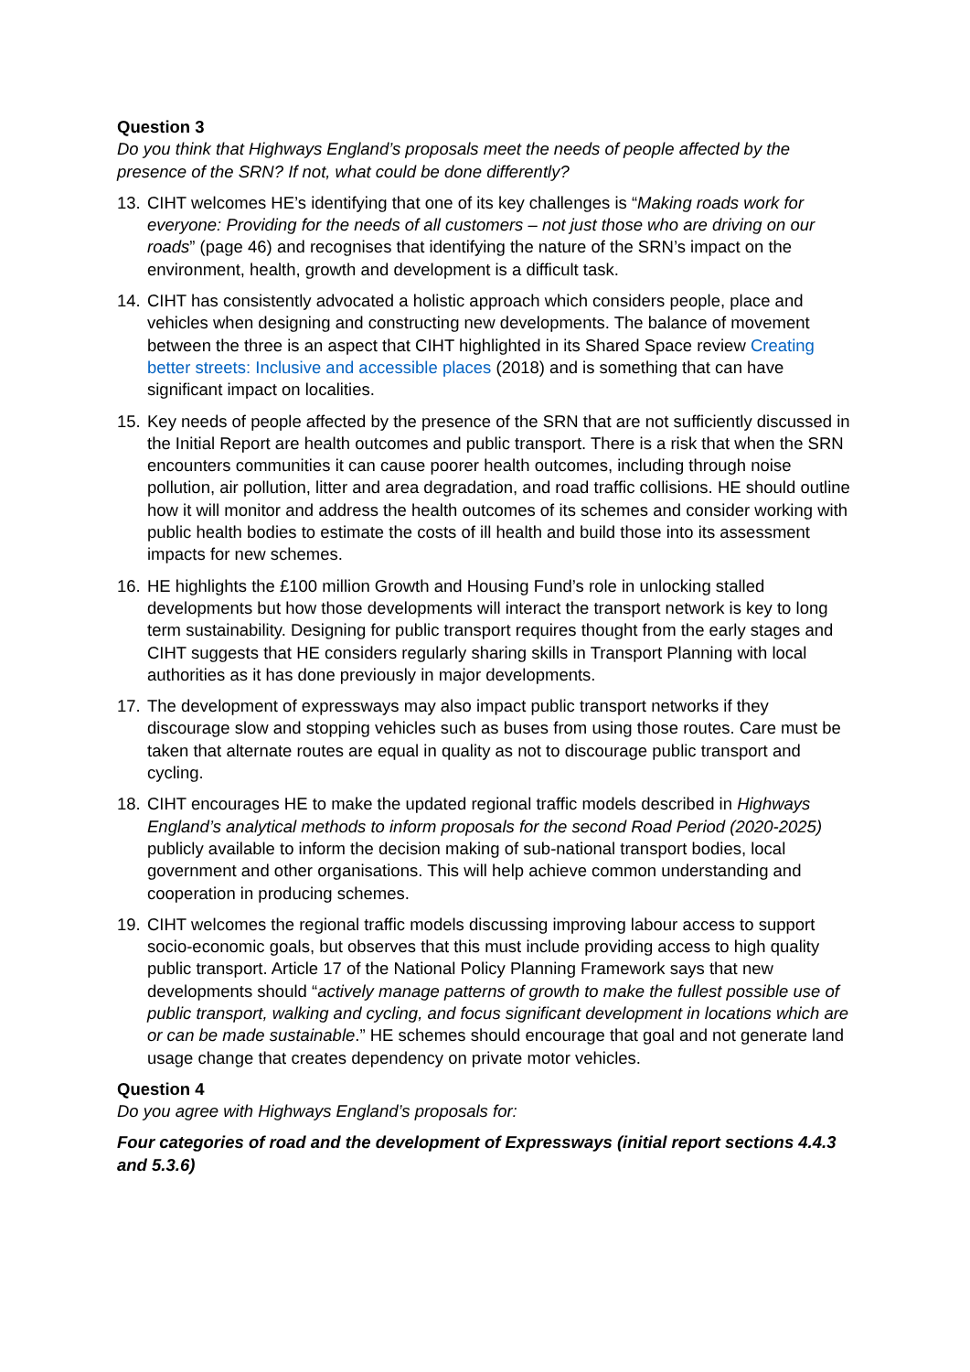Question 3
Do you think that Highways England’s proposals meet the needs of people affected by the presence of the SRN? If not, what could be done differently?
13. CIHT welcomes HE’s identifying that one of its key challenges is “Making roads work for everyone: Providing for the needs of all customers – not just those who are driving on our roads” (page 46) and recognises that identifying the nature of the SRN’s impact on the environment, health, growth and development is a difficult task.
14. CIHT has consistently advocated a holistic approach which considers people, place and vehicles when designing and constructing new developments. The balance of movement between the three is an aspect that CIHT highlighted in its Shared Space review Creating better streets: Inclusive and accessible places (2018) and is something that can have significant impact on localities.
15. Key needs of people affected by the presence of the SRN that are not sufficiently discussed in the Initial Report are health outcomes and public transport. There is a risk that when the SRN encounters communities it can cause poorer health outcomes, including through noise pollution, air pollution, litter and area degradation, and road traffic collisions. HE should outline how it will monitor and address the health outcomes of its schemes and consider working with public health bodies to estimate the costs of ill health and build those into its assessment impacts for new schemes.
16. HE highlights the £100 million Growth and Housing Fund’s role in unlocking stalled developments but how those developments will interact the transport network is key to long term sustainability. Designing for public transport requires thought from the early stages and CIHT suggests that HE considers regularly sharing skills in Transport Planning with local authorities as it has done previously in major developments.
17. The development of expressways may also impact public transport networks if they discourage slow and stopping vehicles such as buses from using those routes. Care must be taken that alternate routes are equal in quality as not to discourage public transport and cycling.
18. CIHT encourages HE to make the updated regional traffic models described in Highways England’s analytical methods to inform proposals for the second Road Period (2020-2025) publicly available to inform the decision making of sub-national transport bodies, local government and other organisations. This will help achieve common understanding and cooperation in producing schemes.
19. CIHT welcomes the regional traffic models discussing improving labour access to support socio-economic goals, but observes that this must include providing access to high quality public transport. Article 17 of the National Policy Planning Framework says that new developments should “actively manage patterns of growth to make the fullest possible use of public transport, walking and cycling, and focus significant development in locations which are or can be made sustainable.” HE schemes should encourage that goal and not generate land usage change that creates dependency on private motor vehicles.
Question 4
Do you agree with Highways England’s proposals for:
Four categories of road and the development of Expressways (initial report sections 4.4.3 and 5.3.6)